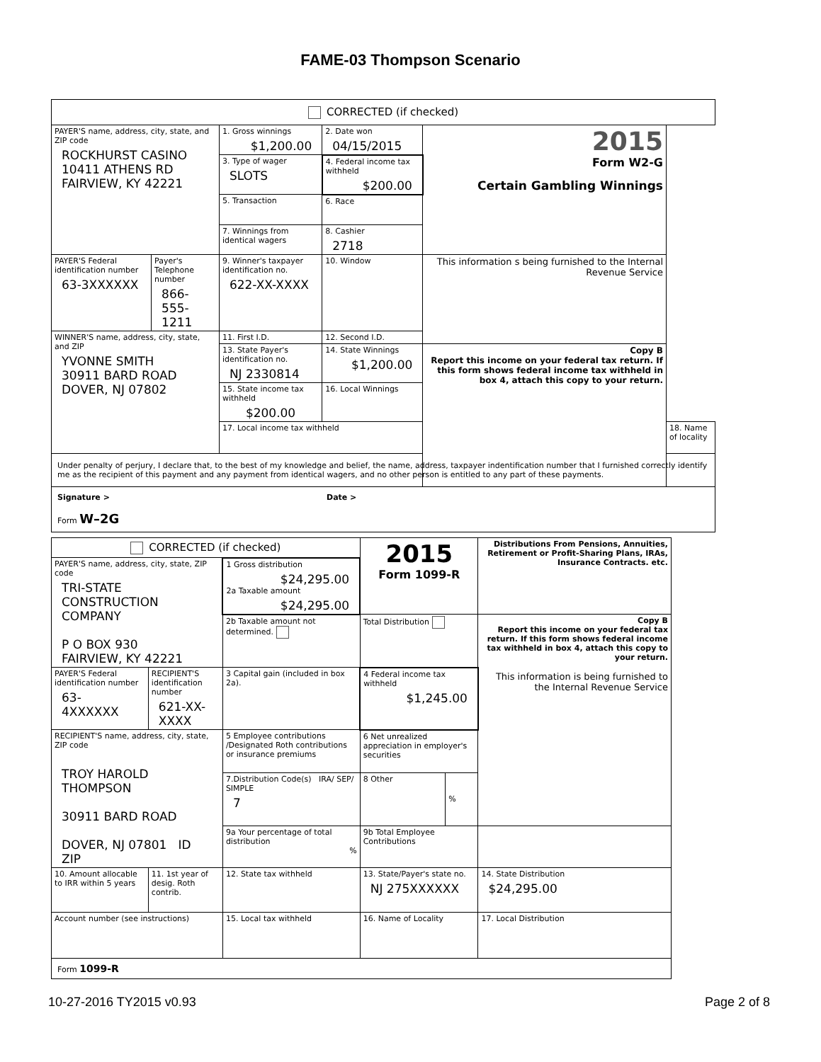FAME-03 Thompson Scenario
| CORRECTED (if checked) | | | | | |
| PAYER'S name, address, city, state, and ZIP code ROCKHURST CASINO 10411 ATHENS RD FAIRVIEW, KY 42221 | | 1. Gross winnings $1,200.00 | 2. Date won 04/15/2015 | 2015 Form W2-G Certain Gambling Winnings | |
| | | 3. Type of wager SLOTS | 4. Federal income tax withheld $200.00 | | |
| | | 5. Transaction | 6. Race | | |
| | | 7. Winnings from identical wagers | 8. Cashier 2718 | | |
| PAYER'S Federal identification number 63-3XXXXXX | Payer's Telephone number 866-555-1211 | 9. Winner's taxpayer identification no. 622-XX-XXXX | 10. Window | This information s being furnished to the Internal Revenue Service | |
| WINNER'S name, address, city, state, and ZIP YVONNE SMITH 30911 BARD ROAD DOVER, NJ 07802 | | 11. First I.D. | 12. Second I.D. | | |
| | | 13. State Payer's identification no. NJ 2330814 | 14. State Winnings $1,200.00 | Copy B Report this income on your federal tax return. If this form shows federal income tax withheld in box 4, attach this copy to your return. | |
| | | 15. State income tax withheld $200.00 | 16. Local Winnings | | |
| | | 17. Local income tax withheld | | | 18. Name of locality |
| Under penalty of perjury, I declare that, to the best of my knowledge and belief, the name, address, taxpayer indentification number that I furnished correctly identify me as the recipient of this payment and any payment from identical wagers, and no other person is entitled to any part of these payments. | | | | | |
| Signature > Date > Form W–2G | | | | | |
| CORRECTED (if checked) | | | 2015 Form 1099-R | | Distributions From Pensions, Annuities, Retirement or Profit-Sharing Plans, IRAs, Insurance Contracts. etc. |
| PAYER'S name, address, city, state, ZIP code TRI-STATE CONSTRUCTION COMPANY P O BOX 930 FAIRVIEW, KY 42221 | | 1 Gross distribution $24,295.00 2a Taxable amount $24,295.00 | | | |
| | | 2b Taxable amount not determined. | Total Distribution | | Copy B Report this income on your federal tax return. If this form shows federal income tax withheld in box 4, attach this copy to your return. This information is being furnished to the Internal Revenue Service |
| PAYER'S Federal identification number 63-4XXXXXX | RECIPIENT'S identification number 621-XX-XXXX | 3 Capital gain (included in box 2a). | 4 Federal income tax withheld $1,245.00 | | |
| RECIPIENT'S name, address, city, state, ZIP code TROY HAROLD THOMPSON 30911 BARD ROAD DOVER, NJ 07801 ID ZIP | | 5 Employee contributions /Designated Roth contributions or insurance premiums | 6 Net unrealized appreciation in employer's securities | | |
| | | 7.Distribution Code(s) IRA/ SEP/ SIMPLE 7 | 8 Other | % | |
| | | 9a Your percentage of total distribution % | 9b Total Employee Contributions | | |
| 10. Amount allocable to IRR within 5 years | 11. 1st year of desig. Roth contrib. | 12. State tax withheld | 13. State/Payer's state no. NJ 275XXXXXX | | 14. State Distribution $24,295.00 |
| Account number (see instructions) | | 15. Local tax withheld | 16. Name of Locality | | 17. Local Distribution |
| Form 1099-R | | | | | |
10-27-2016 TY2015 v0.93 Page 2 of 8